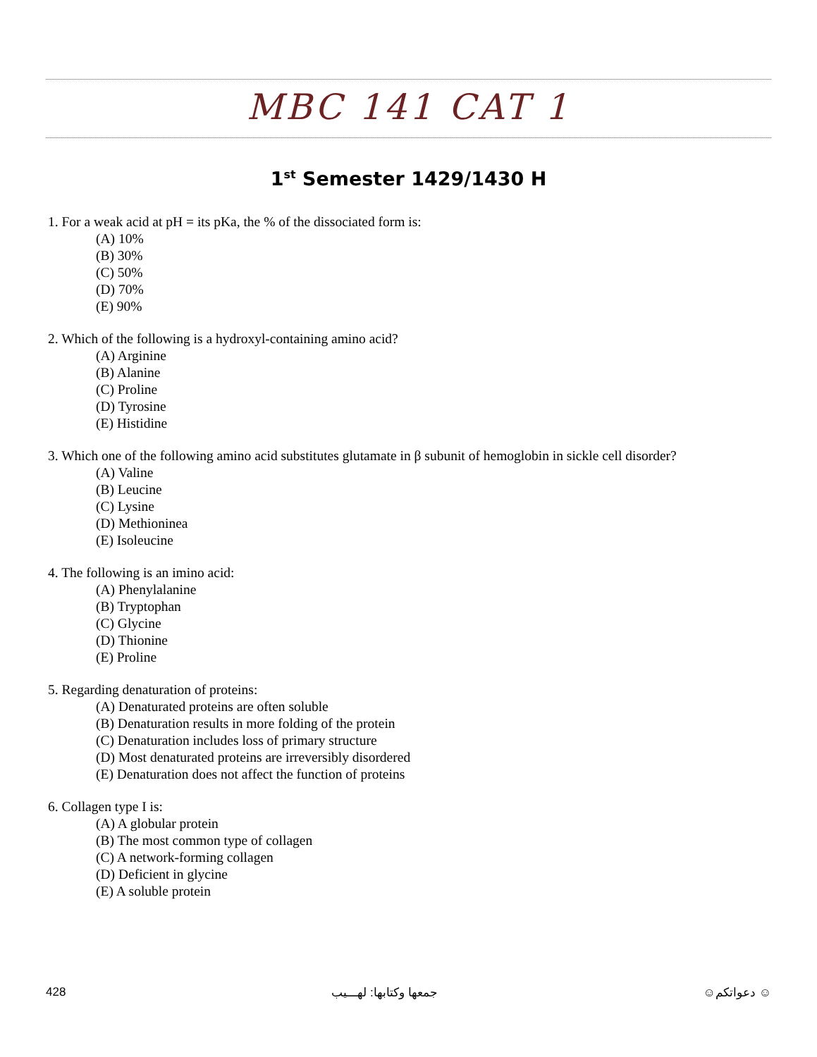MBC 141 CAT 1
1<sup>st</sup> Semester 1429/1430 H
1. For a weak acid at pH = its pKa, the % of the dissociated form is:
(A) 10%
(B) 30%
(C) 50%
(D) 70%
(E) 90%
2. Which of the following is a hydroxyl-containing amino acid?
(A) Arginine
(B) Alanine
(C) Proline
(D) Tyrosine
(E) Histidine
3. Which one of the following amino acid substitutes glutamate in β subunit of hemoglobin in sickle cell disorder?
(A) Valine
(B) Leucine
(C) Lysine
(D) Methioninea
(E) Isoleucine
4. The following is an imino acid:
(A) Phenylalanine
(B) Tryptophan
(C) Glycine
(D) Thionine
(E) Proline
5. Regarding denaturation of proteins:
(A) Denaturated proteins are often soluble
(B) Denaturation results in more folding of the protein
(C) Denaturation includes loss of primary structure
(D) Most denaturated proteins are irreversibly disordered
(E) Denaturation does not affect the function of proteins
6. Collagen type I is:
(A) A globular protein
(B) The most common type of collagen
(C) A network-forming collagen
(D) Deficient in glycine
(E) A soluble protein
428 جمعها وكتابها: لهـــيب ☺ دعواتكم☺